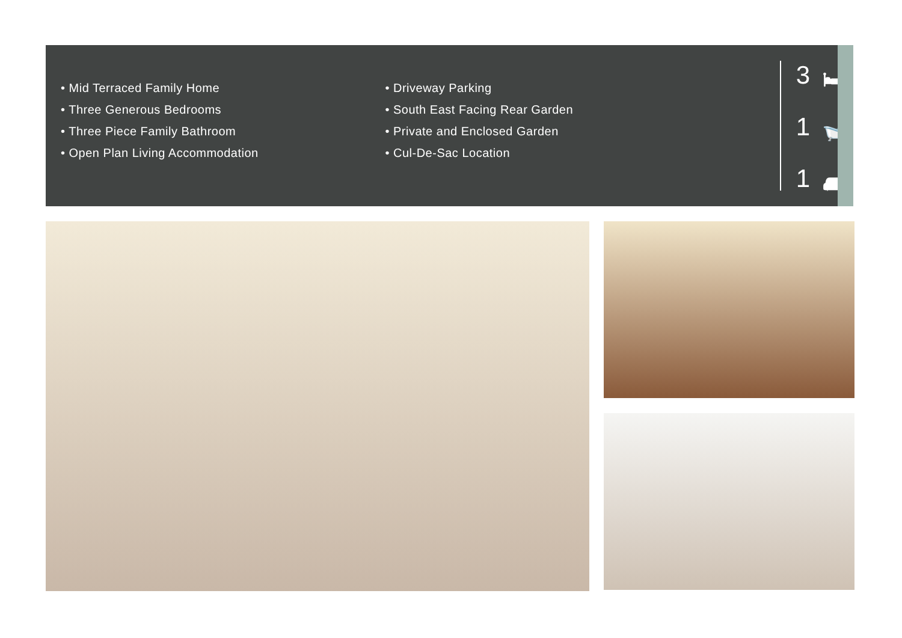• Mid Terraced Family Home
• Three Generous Bedrooms
• Three Piece Family Bathroom
• Open Plan Living Accommodation
• Driveway Parking
• South East Facing Rear Garden
• Private and Enclosed Garden
• Cul-De-Sac Location
3 🛏
1 🛁
1 🛋